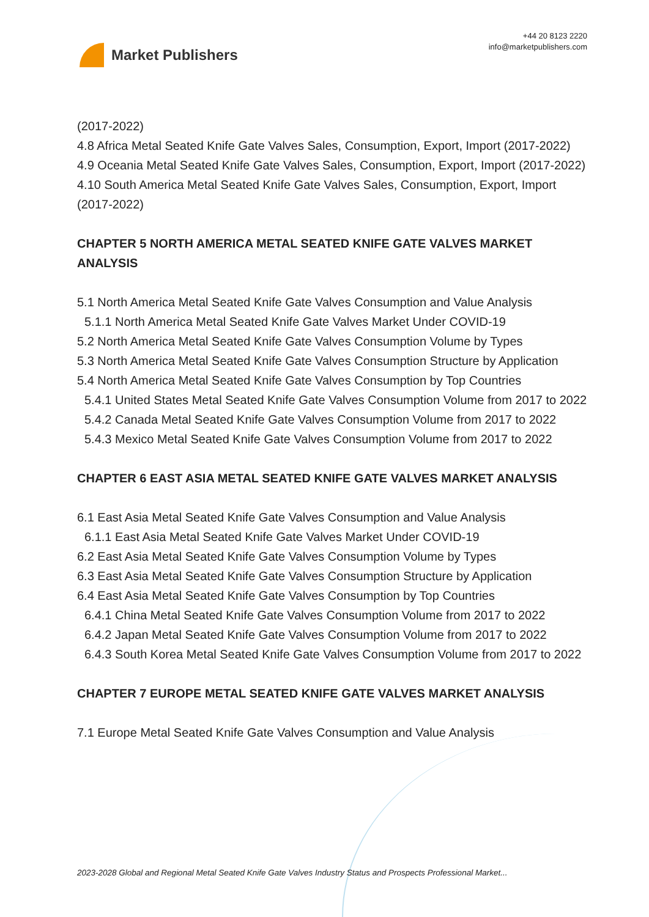Market Publishers
+44 20 8123 2220
info@marketpublishers.com
(2017-2022)
4.8 Africa Metal Seated Knife Gate Valves Sales, Consumption, Export, Import (2017-2022)
4.9 Oceania Metal Seated Knife Gate Valves Sales, Consumption, Export, Import (2017-2022)
4.10 South America Metal Seated Knife Gate Valves Sales, Consumption, Export, Import (2017-2022)
CHAPTER 5 NORTH AMERICA METAL SEATED KNIFE GATE VALVES MARKET ANALYSIS
5.1 North America Metal Seated Knife Gate Valves Consumption and Value Analysis
5.1.1 North America Metal Seated Knife Gate Valves Market Under COVID-19
5.2 North America Metal Seated Knife Gate Valves Consumption Volume by Types
5.3 North America Metal Seated Knife Gate Valves Consumption Structure by Application
5.4 North America Metal Seated Knife Gate Valves Consumption by Top Countries
5.4.1 United States Metal Seated Knife Gate Valves Consumption Volume from 2017 to 2022
5.4.2 Canada Metal Seated Knife Gate Valves Consumption Volume from 2017 to 2022
5.4.3 Mexico Metal Seated Knife Gate Valves Consumption Volume from 2017 to 2022
CHAPTER 6 EAST ASIA METAL SEATED KNIFE GATE VALVES MARKET ANALYSIS
6.1 East Asia Metal Seated Knife Gate Valves Consumption and Value Analysis
6.1.1 East Asia Metal Seated Knife Gate Valves Market Under COVID-19
6.2 East Asia Metal Seated Knife Gate Valves Consumption Volume by Types
6.3 East Asia Metal Seated Knife Gate Valves Consumption Structure by Application
6.4 East Asia Metal Seated Knife Gate Valves Consumption by Top Countries
6.4.1 China Metal Seated Knife Gate Valves Consumption Volume from 2017 to 2022
6.4.2 Japan Metal Seated Knife Gate Valves Consumption Volume from 2017 to 2022
6.4.3 South Korea Metal Seated Knife Gate Valves Consumption Volume from 2017 to 2022
CHAPTER 7 EUROPE METAL SEATED KNIFE GATE VALVES MARKET ANALYSIS
7.1 Europe Metal Seated Knife Gate Valves Consumption and Value Analysis
2023-2028 Global and Regional Metal Seated Knife Gate Valves Industry Status and Prospects Professional Market...